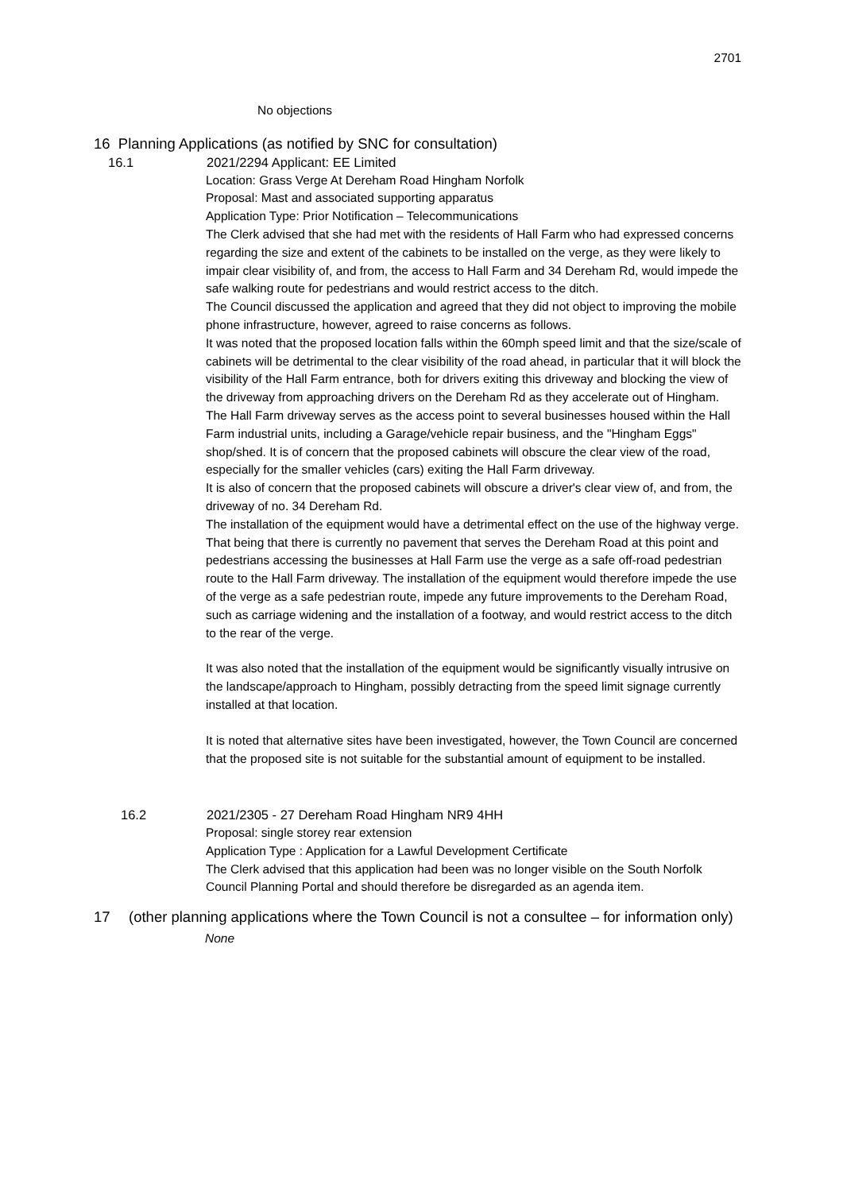2701
No objections
16 Planning Applications (as notified by SNC for consultation)
16.1 2021/2294 Applicant: EE Limited
Location: Grass Verge At Dereham Road Hingham Norfolk
Proposal: Mast and associated supporting apparatus
Application Type: Prior Notification – Telecommunications
The Clerk advised that she had met with the residents of Hall Farm who had expressed concerns regarding the size and extent of the cabinets to be installed on the verge, as they were likely to impair clear visibility of, and from, the access to Hall Farm and 34 Dereham Rd, would impede the safe walking route for pedestrians and would restrict access to the ditch.
The Council discussed the application and agreed that they did not object to improving the mobile phone infrastructure, however, agreed to raise concerns as follows.
It was noted that the proposed location falls within the 60mph speed limit and that the size/scale of cabinets will be detrimental to the clear visibility of the road ahead, in particular that it will block the visibility of the Hall Farm entrance, both for drivers exiting this driveway and blocking the view of the driveway from approaching drivers on the Dereham Rd as they accelerate out of Hingham.
The Hall Farm driveway serves as the access point to several businesses housed within the Hall Farm industrial units, including a Garage/vehicle repair business, and the "Hingham Eggs" shop/shed. It is of concern that the proposed cabinets will obscure the clear view of the road, especially for the smaller vehicles (cars) exiting the Hall Farm driveway.
It is also of concern that the proposed cabinets will obscure a driver's clear view of, and from, the driveway of no. 34 Dereham Rd.
The installation of the equipment would have a detrimental effect on the use of the highway verge. That being that there is currently no pavement that serves the Dereham Road at this point and pedestrians accessing the businesses at Hall Farm use the verge as a safe off-road pedestrian route to the Hall Farm driveway. The installation of the equipment would therefore impede the use of the verge as a safe pedestrian route, impede any future improvements to the Dereham Road, such as carriage widening and the installation of a footway, and would restrict access to the ditch to the rear of the verge.
It was also noted that the installation of the equipment would be significantly visually intrusive on the landscape/approach to Hingham, possibly detracting from the speed limit signage currently installed at that location.
It is noted that alternative sites have been investigated, however, the Town Council are concerned that the proposed site is not suitable for the substantial amount of equipment to be installed.
16.2 2021/2305 - 27 Dereham Road Hingham NR9 4HH
Proposal: single storey rear extension
Application Type : Application for a Lawful Development Certificate
The Clerk advised that this application had been was no longer visible on the South Norfolk Council Planning Portal and should therefore be disregarded as an agenda item.
17 (other planning applications where the Town Council is not a consultee – for information only)
None